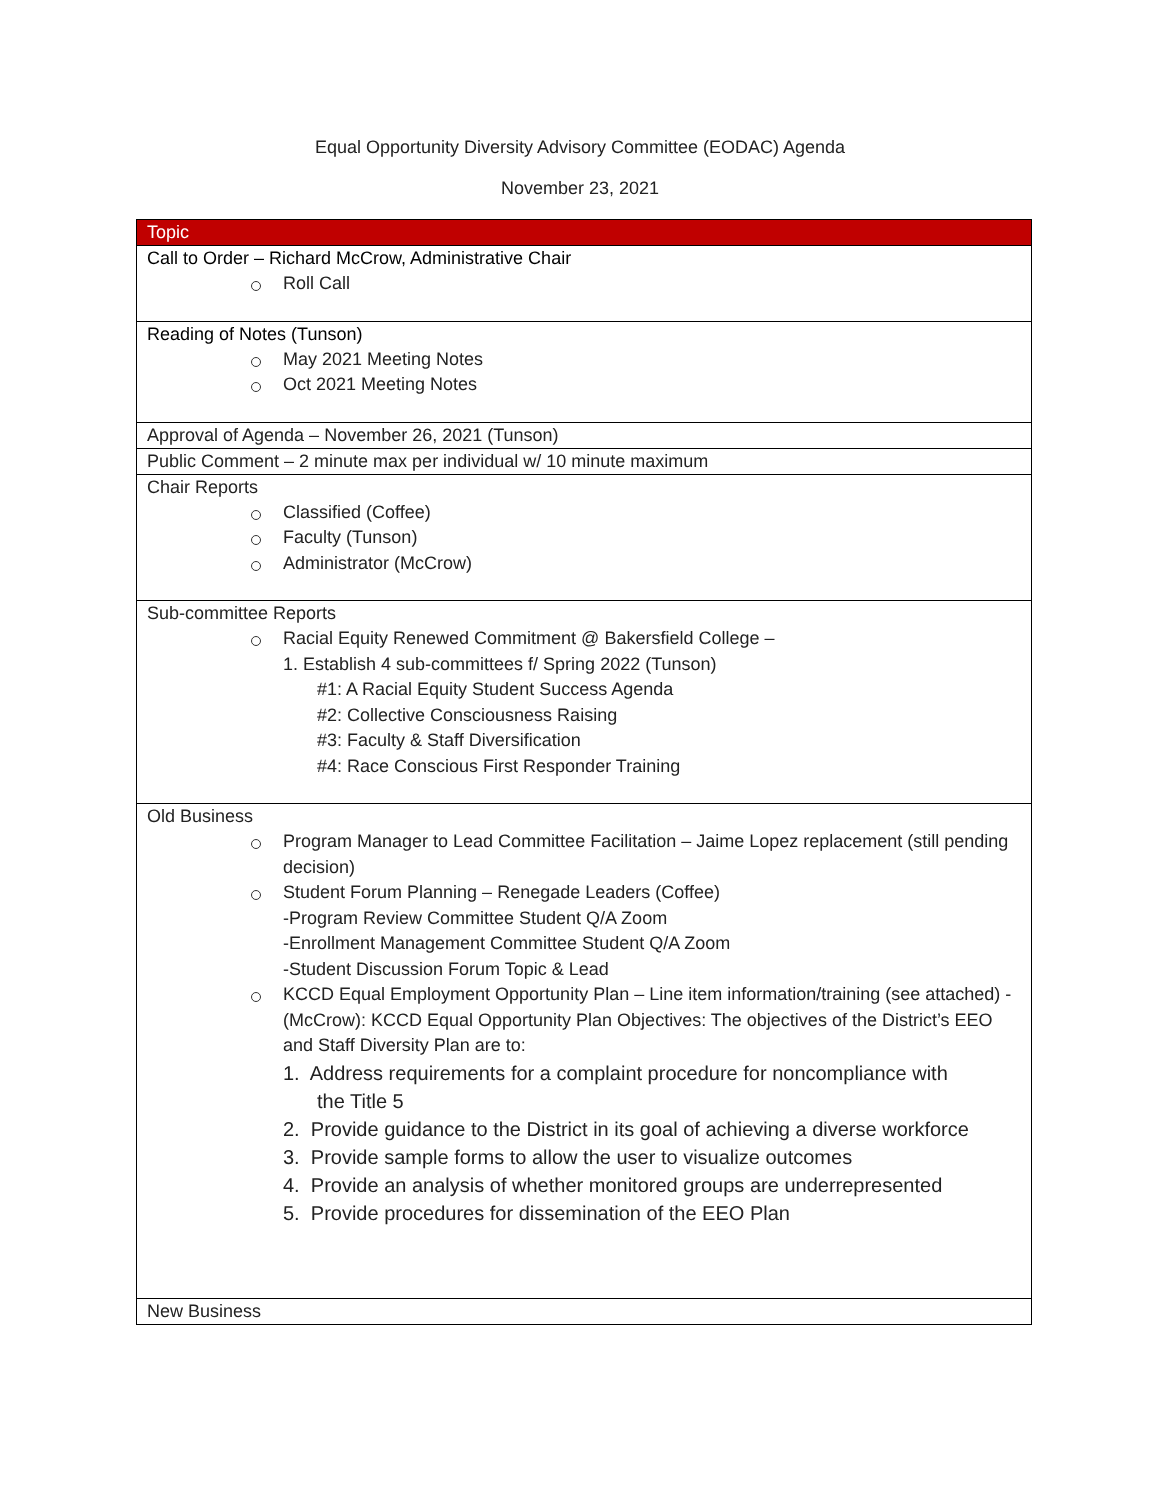Equal Opportunity Diversity Advisory Committee (EODAC) Agenda
November 23, 2021
| Topic |
| --- |
| Call to Order – Richard McCrow, Administrative Chair Roll Call |
| Reading of Notes (Tunson) May 2021 Meeting Notes Oct 2021 Meeting Notes |
| Approval of Agenda – November 26, 2021 (Tunson) |
| Public Comment – 2 minute max per individual w/ 10 minute maximum |
| Chair Reports Classified (Coffee) Faculty (Tunson) Administrator (McCrow) |
| Sub-committee Reports Racial Equity Renewed Commitment @ Bakersfield College – 1. Establish 4 sub-committees f/ Spring 2022 (Tunson) #1: A Racial Equity Student Success Agenda #2: Collective Consciousness Raising #3: Faculty & Staff Diversification #4: Race Conscious First Responder Training |
| Old Business Program Manager to Lead Committee Facilitation – Jaime Lopez replacement (still pending decision) Student Forum Planning – Renegade Leaders (Coffee) -Program Review Committee Student Q/A Zoom -Enrollment Management Committee Student Q/A Zoom -Student Discussion Forum Topic & Lead KCCD Equal Employment Opportunity Plan – Line item information/training (see attached) - (McCrow): KCCD Equal Opportunity Plan Objectives: The objectives of the District’s EEO and Staff Diversity Plan are to: 1. Address requirements for a complaint procedure for noncompliance with the Title 5 2. Provide guidance to the District in its goal of achieving a diverse workforce 3. Provide sample forms to allow the user to visualize outcomes 4. Provide an analysis of whether monitored groups are underrepresented 5. Provide procedures for dissemination of the EEO Plan |
| New Business |